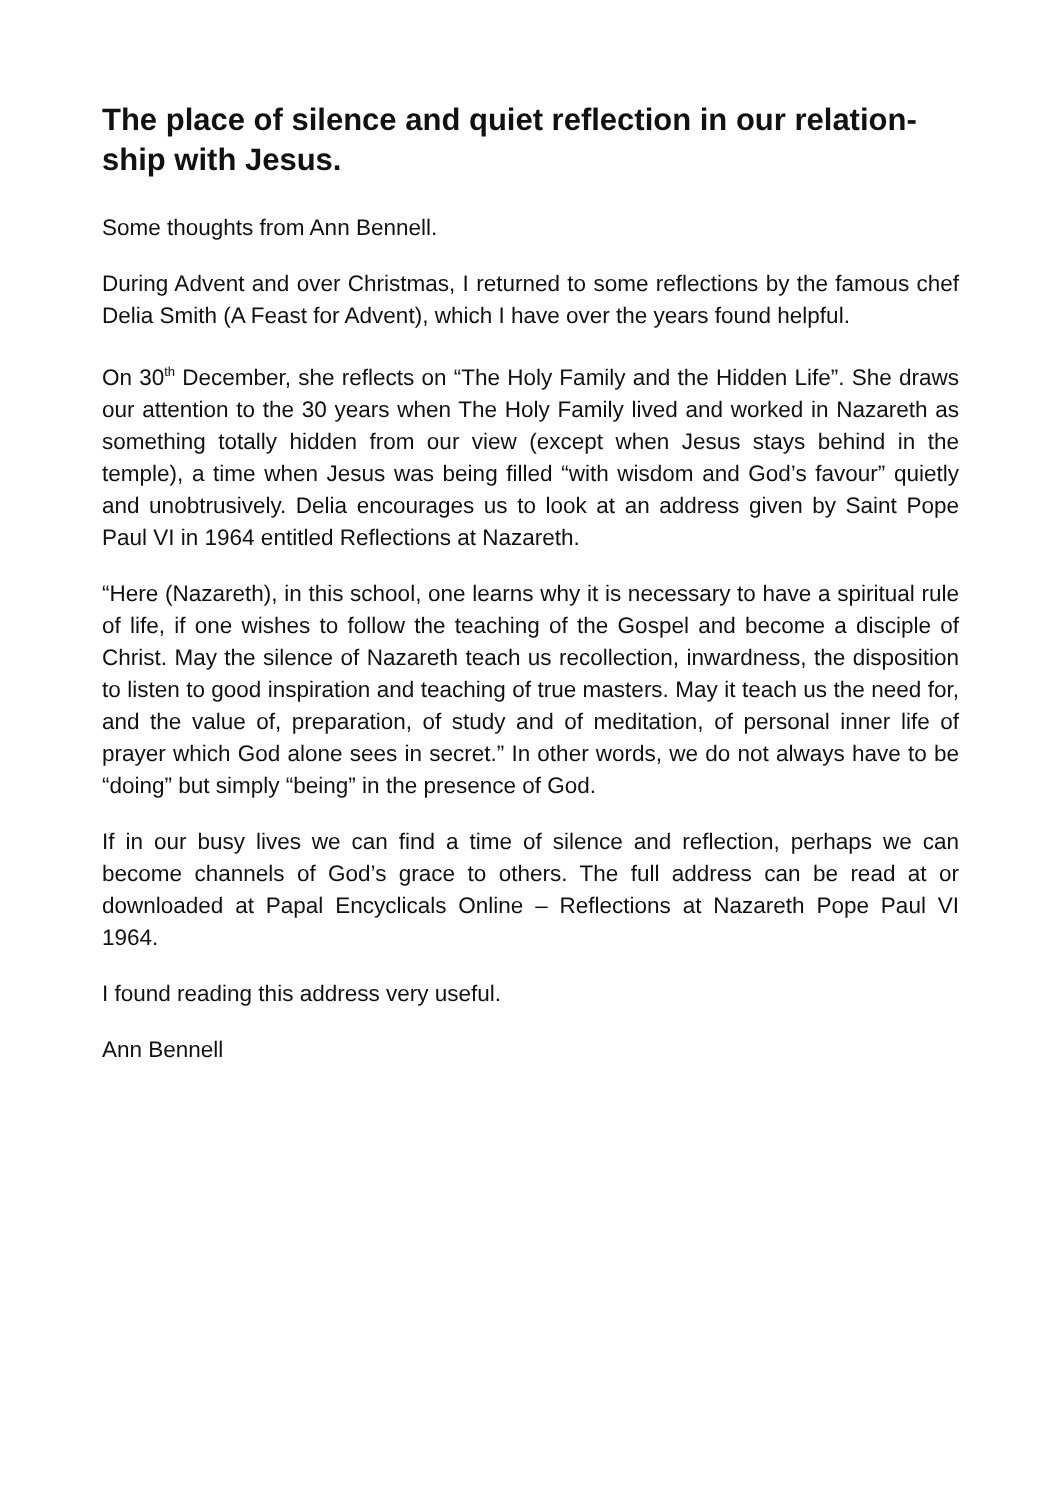The place of silence and quiet reflection in our relation-ship with Jesus.
Some thoughts from Ann Bennell.
During Advent and over Christmas, I returned to some reflections by the famous chef Delia Smith (A Feast for Advent), which I have over the years found helpful.
On 30<sup>th</sup> December, she reflects on “The Holy Family and the Hidden Life”. She draws our attention to the 30 years when The Holy Family lived and worked in Nazareth as something totally hidden from our view (except when Jesus stays behind in the temple), a time when Jesus was being filled “with wisdom and God’s favour” quietly and unobtrusively. Delia encourages us to look at an address given by Saint Pope Paul VI in 1964 entitled Reflections at Nazareth.
“Here (Nazareth), in this school, one learns why it is necessary to have a spiritual rule of life, if one wishes to follow the teaching of the Gospel and become a disciple of Christ. May the silence of Nazareth teach us recollection, inwardness, the disposition to listen to good inspiration and teaching of true masters. May it teach us the need for, and the value of, preparation, of study and of meditation, of personal inner life of prayer which God alone sees in secret.” In other words, we do not always have to be “doing” but simply “being” in the presence of God.
If in our busy lives we can find a time of silence and reflection, perhaps we can become channels of God’s grace to others. The full address can be read at or downloaded at Papal Encyclicals Online – Reflections at Nazareth Pope Paul VI 1964.
I found reading this address very useful.
Ann Bennell